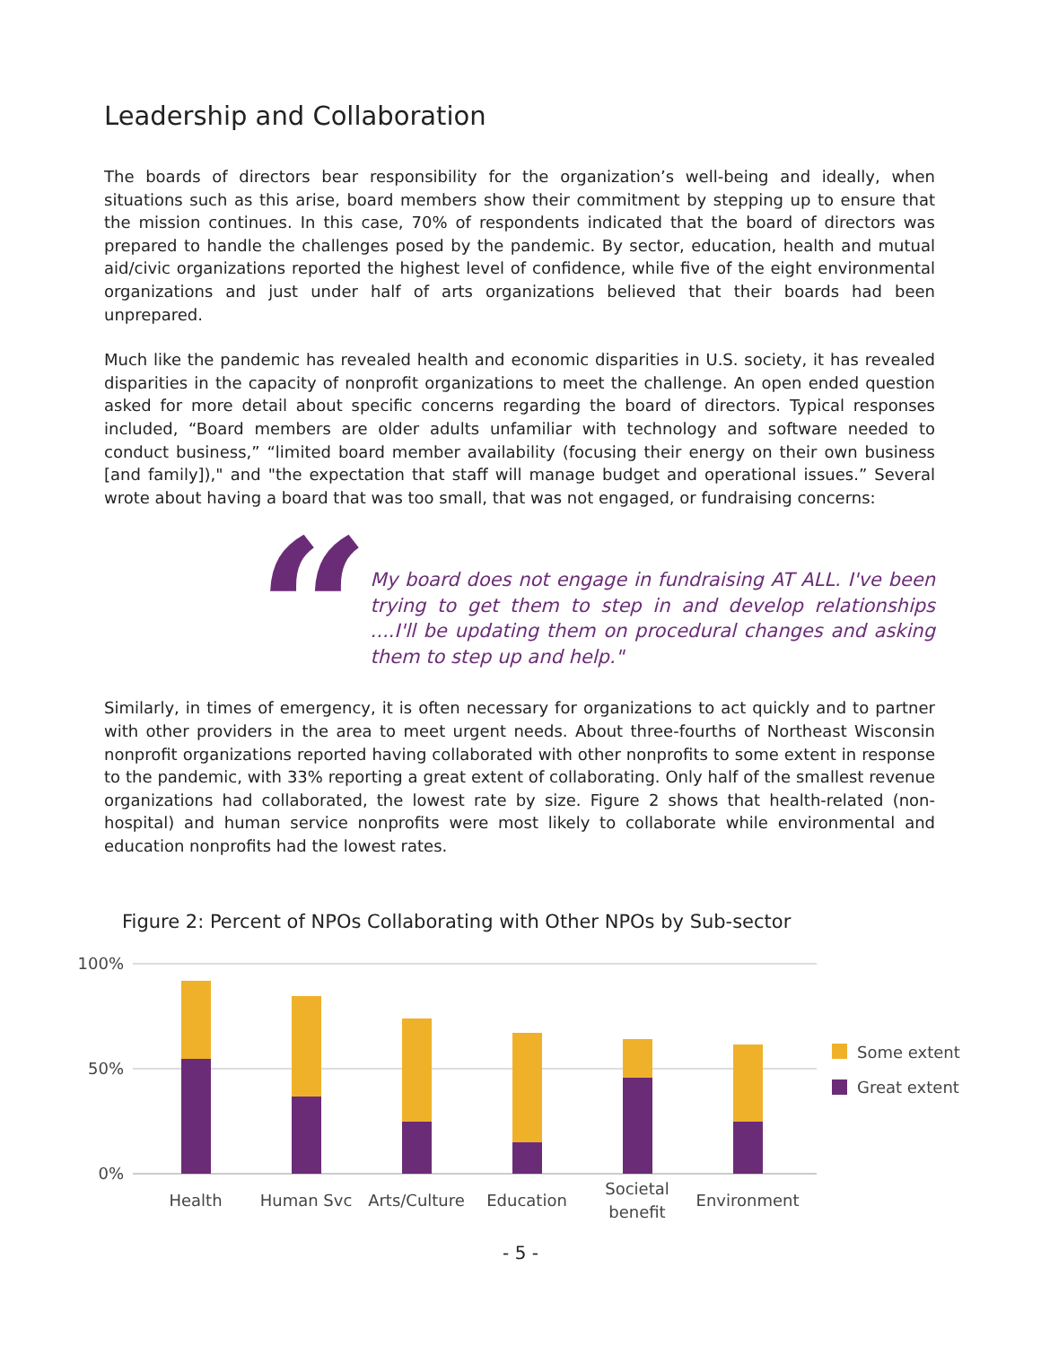Leadership and Collaboration
The boards of directors bear responsibility for the organization’s well-being and ideally, when situations such as this arise, board members show their commitment by stepping up to ensure that the mission continues. In this case, 70% of respondents indicated that the board of directors was prepared to handle the challenges posed by the pandemic. By sector, education, health and mutual aid/civic organizations reported the highest level of confidence, while five of the eight environmental organizations and just under half of arts organizations believed that their boards had been unprepared.
Much like the pandemic has revealed health and economic disparities in U.S. society, it has revealed disparities in the capacity of nonprofit organizations to meet the challenge. An open ended question asked for more detail about specific concerns regarding the board of directors. Typical responses included, “Board members are older adults unfamiliar with technology and software needed to conduct business,” “limited board member availability (focusing their energy on their own business [and family])," and "the expectation that staff will manage budget and operational issues.” Several wrote about having a board that was too small, that was not engaged, or fundraising concerns:
“
My board does not engage in fundraising AT ALL. I've been trying to get them to step in and develop relationships ....I'll be updating them on procedural changes and asking them to step up and help."
Similarly, in times of emergency, it is often necessary for organizations to act quickly and to partner with other providers in the area to meet urgent needs. About three-fourths of Northeast Wisconsin nonprofit organizations reported having collaborated with other nonprofits to some extent in response to the pandemic, with 33% reporting a great extent of collaborating. Only half of the smallest revenue organizations had collaborated, the lowest rate by size. Figure 2 shows that health-related (non-hospital) and human service nonprofits were most likely to collaborate while environmental and education nonprofits had the lowest rates.
Figure 2: Percent of NPOs Collaborating with Other NPOs by Sub-sector
100%
50%
0%
Some extent
Great extent
Health
Human Svc
Arts/Culture
Education
Societal
benefit
Environment
- 5 -